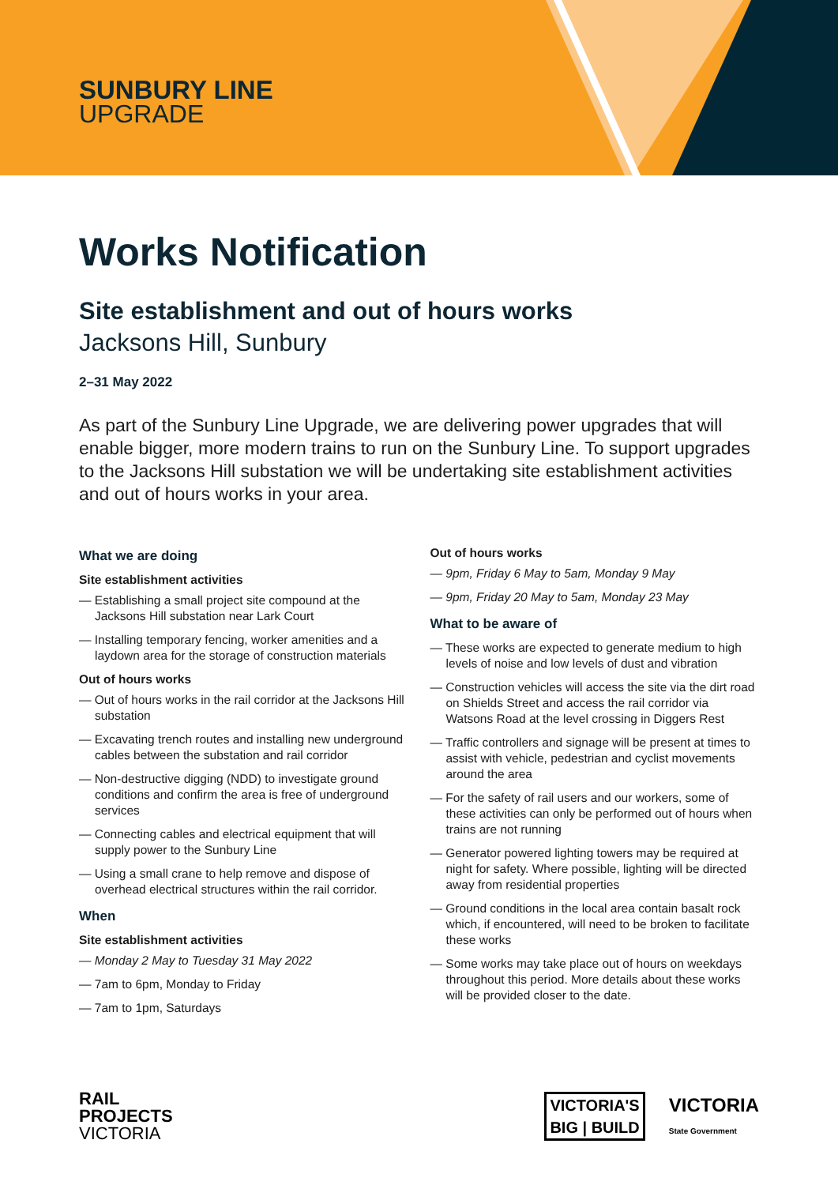SUNBURY LINE
UPGRADE
Works Notification
Site establishment and out of hours works
Jacksons Hill, Sunbury
2–31 May 2022
As part of the Sunbury Line Upgrade, we are delivering power upgrades that will enable bigger, more modern trains to run on the Sunbury Line. To support upgrades to the Jacksons Hill substation we will be undertaking site establishment activities and out of hours works in your area.
What we are doing
Site establishment activities
— Establishing a small project site compound at the Jacksons Hill substation near Lark Court
— Installing temporary fencing, worker amenities and a laydown area for the storage of construction materials
Out of hours works
— Out of hours works in the rail corridor at the Jacksons Hill substation
— Excavating trench routes and installing new underground cables between the substation and rail corridor
— Non-destructive digging (NDD) to investigate ground conditions and confirm the area is free of underground services
— Connecting cables and electrical equipment that will supply power to the Sunbury Line
— Using a small crane to help remove and dispose of overhead electrical structures within the rail corridor.
When
Site establishment activities
— Monday 2 May to Tuesday 31 May 2022
— 7am to 6pm, Monday to Friday
— 7am to 1pm, Saturdays
Out of hours works
— 9pm, Friday 6 May to 5am, Monday 9 May
— 9pm, Friday 20 May to 5am, Monday 23 May
What to be aware of
— These works are expected to generate medium to high levels of noise and low levels of dust and vibration
— Construction vehicles will access the site via the dirt road on Shields Street and access the rail corridor via Watsons Road at the level crossing in Diggers Rest
— Traffic controllers and signage will be present at times to assist with vehicle, pedestrian and cyclist movements around the area
— For the safety of rail users and our workers, some of these activities can only be performed out of hours when trains are not running
— Generator powered lighting towers may be required at night for safety. Where possible, lighting will be directed away from residential properties
— Ground conditions in the local area contain basalt rock which, if encountered, will need to be broken to facilitate these works
— Some works may take place out of hours on weekdays throughout this period. More details about these works will be provided closer to the date.
RAIL
PROJECTS
VICTORIA
VICTORIA'S
BIG | BUILD
VICTORIA
State Government